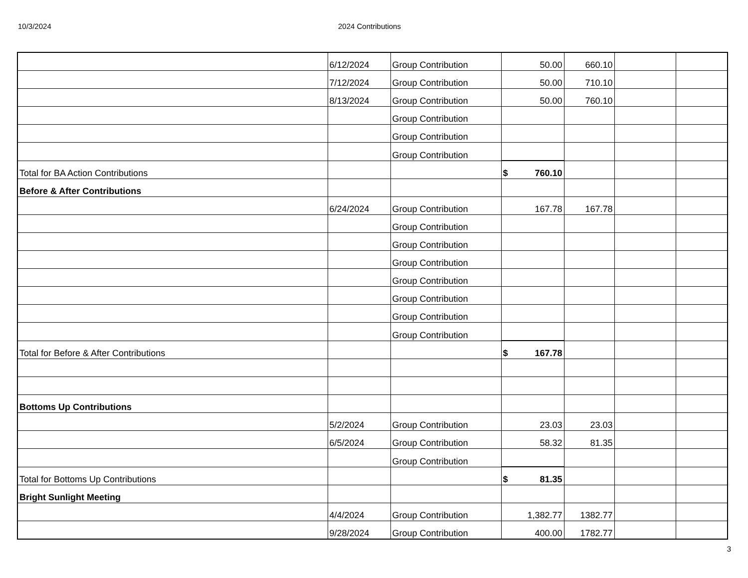10/3/2024 2024 Contributions
| | 6/12/2024 | Group Contribution | 50.00 | 660.10 | | |
| | 7/12/2024 | Group Contribution | 50.00 | 710.10 | | |
| | 8/13/2024 | Group Contribution | 50.00 | 760.10 | | |
| | | Group Contribution | | | | |
| | | Group Contribution | | | | |
| | | Group Contribution | | | | |
| Total for BA Action Contributions | | | $ 760.10 | | | |
| Before & After Contributions | | | | | | |
| | 6/24/2024 | Group Contribution | 167.78 | 167.78 | | |
| | | Group Contribution | | | | |
| | | Group Contribution | | | | |
| | | Group Contribution | | | | |
| | | Group Contribution | | | | |
| | | Group Contribution | | | | |
| | | Group Contribution | | | | |
| | | Group Contribution | | | | |
| Total for Before & After Contributions | | | $ 167.78 | | | |
| Bottoms Up Contributions | | | | | | |
| | 5/2/2024 | Group Contribution | 23.03 | 23.03 | | |
| | 6/5/2024 | Group Contribution | 58.32 | 81.35 | | |
| | | Group Contribution | | | | |
| Total for Bottoms Up Contributions | | | $ 81.35 | | | |
| Bright Sunlight Meeting | | | | | | |
| | 4/4/2024 | Group Contribution | 1,382.77 | 1382.77 | | |
| | 9/28/2024 | Group Contribution | 400.00 | 1782.77 | | |
3